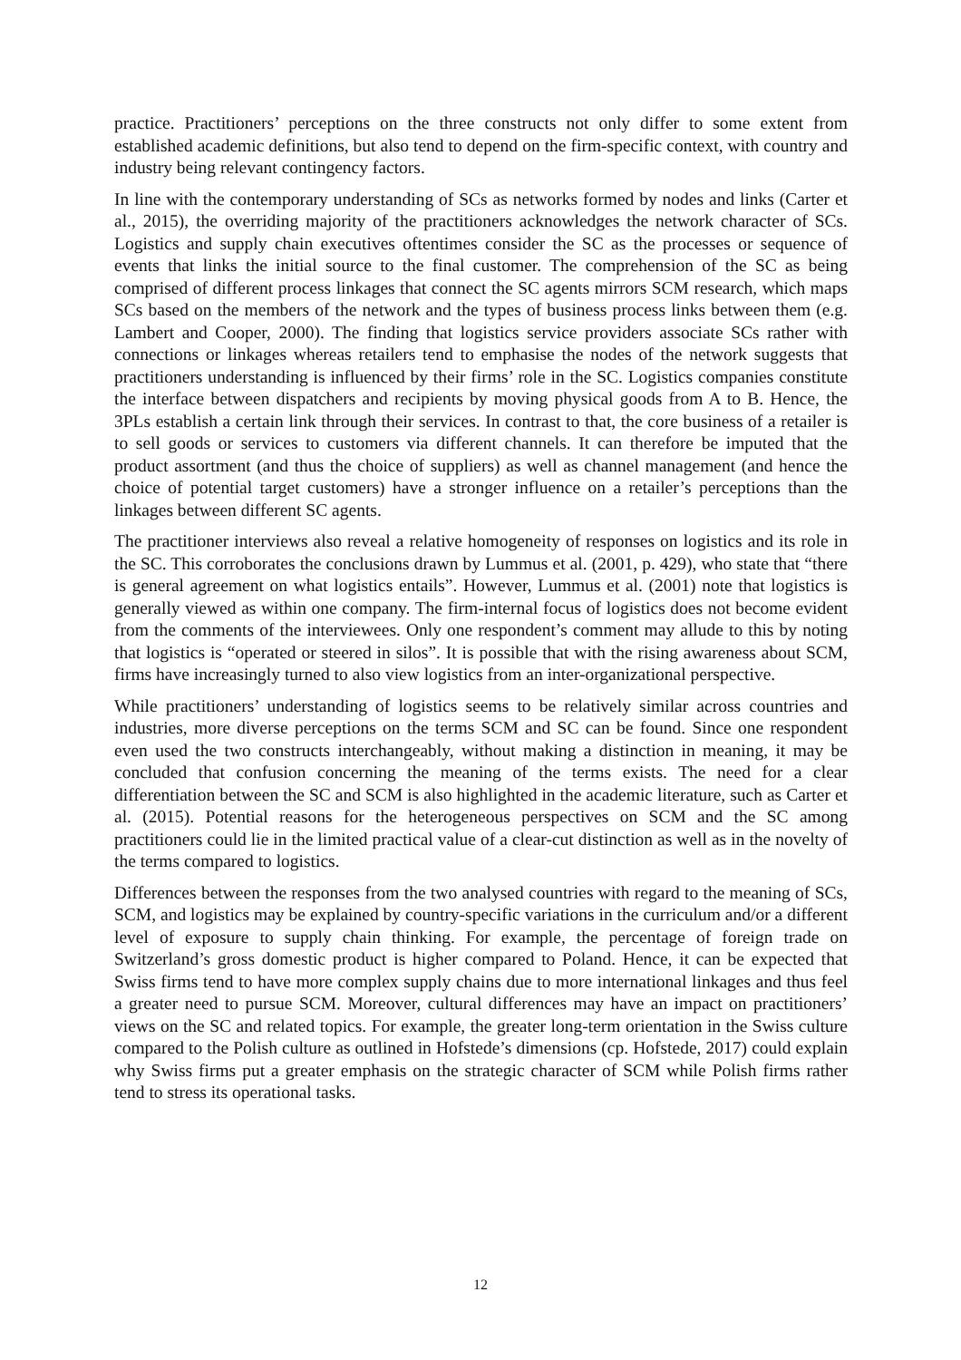practice. Practitioners’ perceptions on the three constructs not only differ to some extent from established academic definitions, but also tend to depend on the firm-specific context, with country and industry being relevant contingency factors.
In line with the contemporary understanding of SCs as networks formed by nodes and links (Carter et al., 2015), the overriding majority of the practitioners acknowledges the network character of SCs. Logistics and supply chain executives oftentimes consider the SC as the processes or sequence of events that links the initial source to the final customer. The comprehension of the SC as being comprised of different process linkages that connect the SC agents mirrors SCM research, which maps SCs based on the members of the network and the types of business process links between them (e.g. Lambert and Cooper, 2000). The finding that logistics service providers associate SCs rather with connections or linkages whereas retailers tend to emphasise the nodes of the network suggests that practitioners understanding is influenced by their firms’ role in the SC. Logistics companies constitute the interface between dispatchers and recipients by moving physical goods from A to B. Hence, the 3PLs establish a certain link through their services. In contrast to that, the core business of a retailer is to sell goods or services to customers via different channels. It can therefore be imputed that the product assortment (and thus the choice of suppliers) as well as channel management (and hence the choice of potential target customers) have a stronger influence on a retailer’s perceptions than the linkages between different SC agents.
The practitioner interviews also reveal a relative homogeneity of responses on logistics and its role in the SC. This corroborates the conclusions drawn by Lummus et al. (2001, p. 429), who state that “there is general agreement on what logistics entails”. However, Lummus et al. (2001) note that logistics is generally viewed as within one company. The firm-internal focus of logistics does not become evident from the comments of the interviewees. Only one respondent’s comment may allude to this by noting that logistics is “operated or steered in silos”. It is possible that with the rising awareness about SCM, firms have increasingly turned to also view logistics from an inter-organizational perspective.
While practitioners’ understanding of logistics seems to be relatively similar across countries and industries, more diverse perceptions on the terms SCM and SC can be found. Since one respondent even used the two constructs interchangeably, without making a distinction in meaning, it may be concluded that confusion concerning the meaning of the terms exists. The need for a clear differentiation between the SC and SCM is also highlighted in the academic literature, such as Carter et al. (2015). Potential reasons for the heterogeneous perspectives on SCM and the SC among practitioners could lie in the limited practical value of a clear-cut distinction as well as in the novelty of the terms compared to logistics.
Differences between the responses from the two analysed countries with regard to the meaning of SCs, SCM, and logistics may be explained by country-specific variations in the curriculum and/or a different level of exposure to supply chain thinking. For example, the percentage of foreign trade on Switzerland’s gross domestic product is higher compared to Poland. Hence, it can be expected that Swiss firms tend to have more complex supply chains due to more international linkages and thus feel a greater need to pursue SCM. Moreover, cultural differences may have an impact on practitioners’ views on the SC and related topics. For example, the greater long-term orientation in the Swiss culture compared to the Polish culture as outlined in Hofstede’s dimensions (cp. Hofstede, 2017) could explain why Swiss firms put a greater emphasis on the strategic character of SCM while Polish firms rather tend to stress its operational tasks.
12